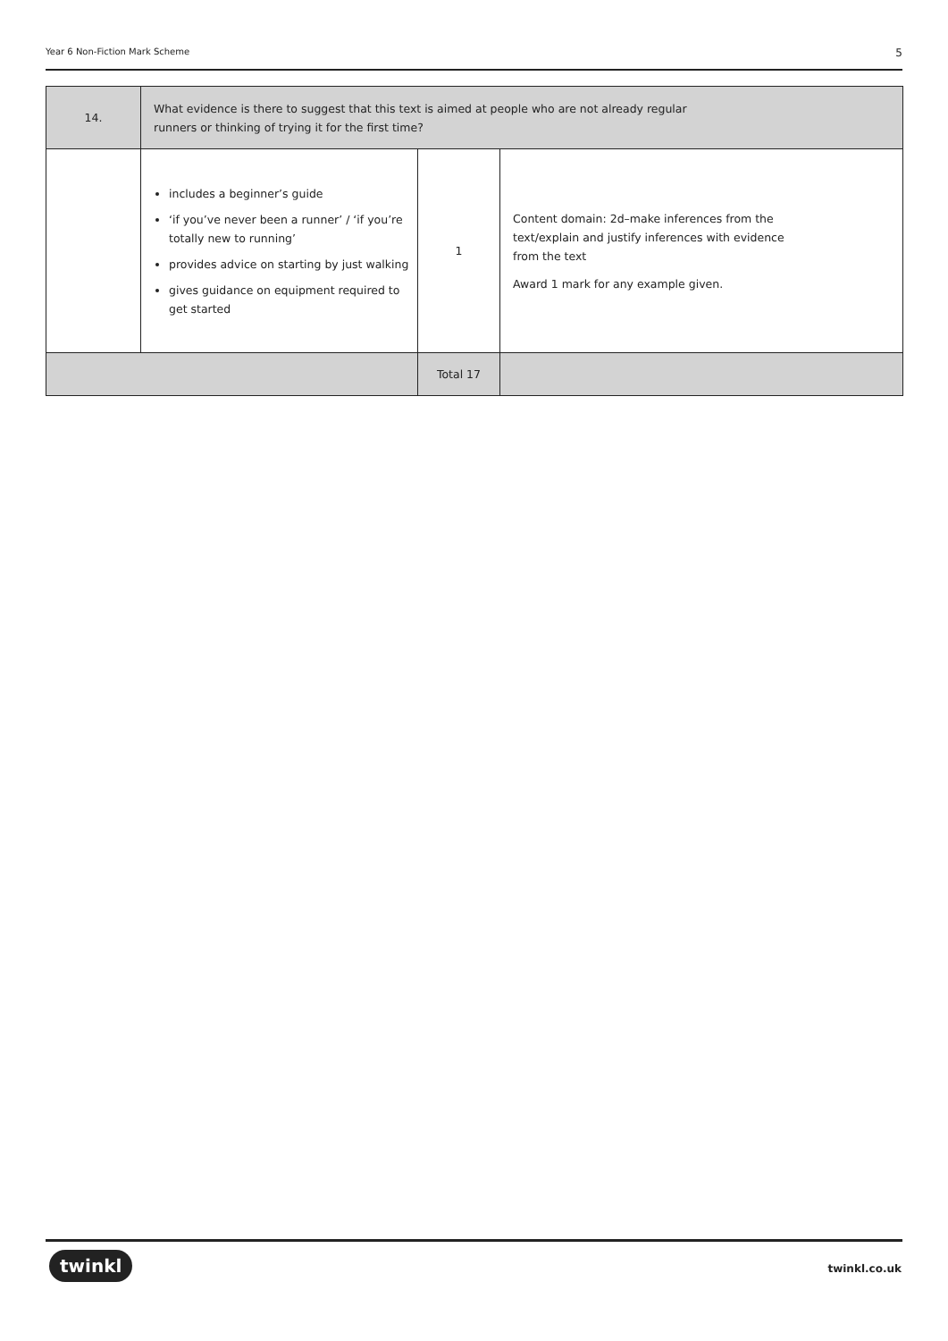Year 6 Non-Fiction Mark Scheme 5
| 14. | What evidence is there to suggest that this text is aimed at people who are not already regular runners or thinking of trying it for the first time? | | |
| | includes a beginner’s guide ‘if you’ve never been a runner’ / ‘if you’re totally new to running’ provides advice on starting by just walking gives guidance on equipment required to get started | 1 | Content domain: 2d–make inferences from the text/explain and justify inferences with evidence from the text Award 1 mark for any example given. |
| | | Total 17 | |
twinkl twinkl.co.uk